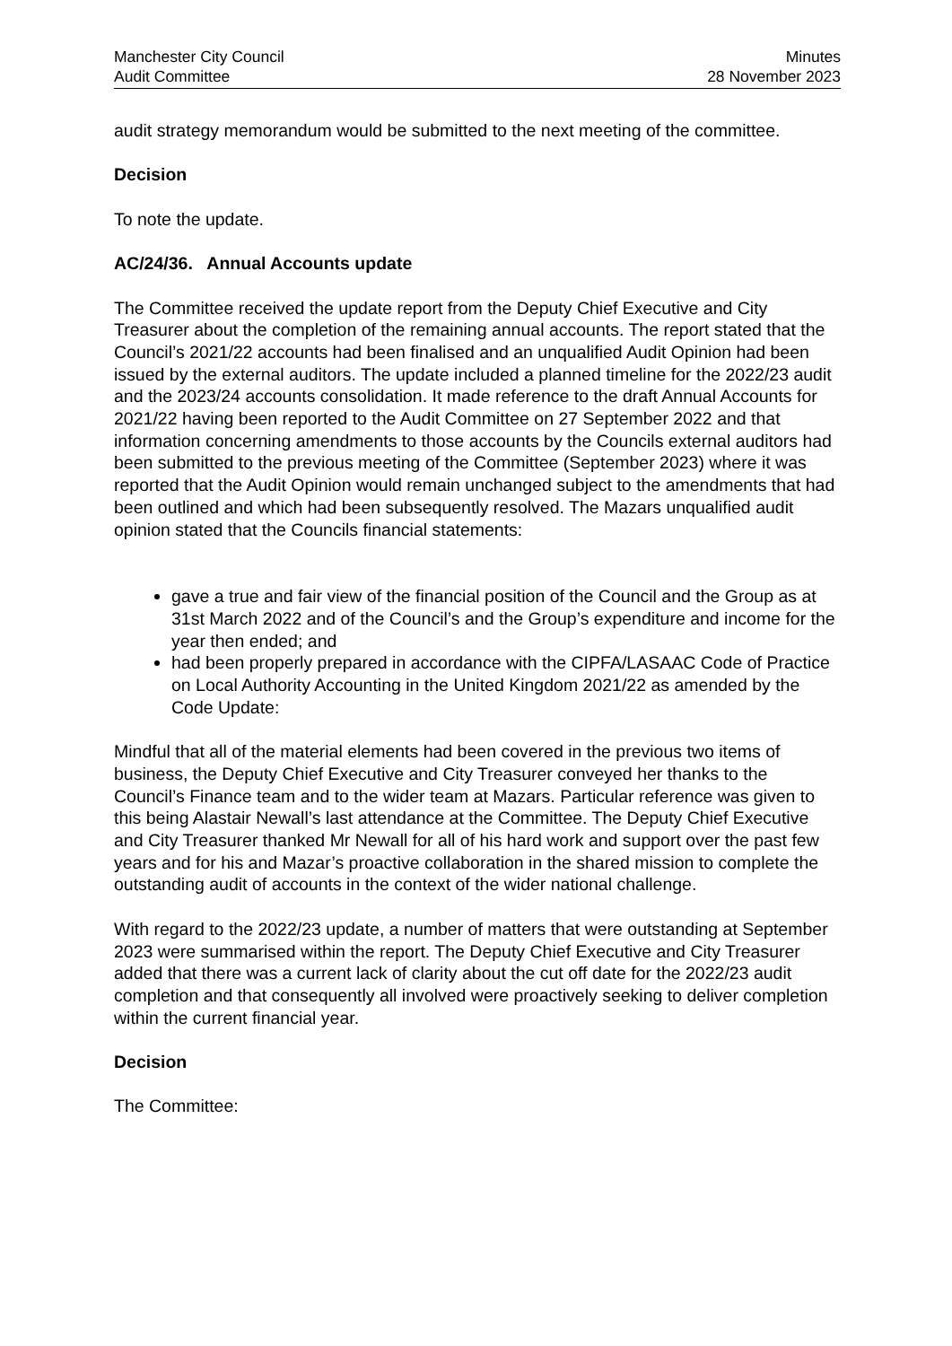Manchester City Council
Audit Committee
Minutes
28 November 2023
audit strategy memorandum would be submitted to the next meeting of the committee.
Decision
To note the update.
AC/24/36. Annual Accounts update
The Committee received the update report from the Deputy Chief Executive and City Treasurer about the completion of the remaining annual accounts. The report stated that the Council’s 2021/22 accounts had been finalised and an unqualified Audit Opinion had been issued by the external auditors. The update included a planned timeline for the 2022/23 audit and the 2023/24 accounts consolidation. It made reference to the draft Annual Accounts for 2021/22 having been reported to the Audit Committee on 27 September 2022 and that information concerning amendments to those accounts by the Councils external auditors had been submitted to the previous meeting of the Committee (September 2023) where it was reported that the Audit Opinion would remain unchanged subject to the amendments that had been outlined and which had been subsequently resolved. The Mazars unqualified audit opinion stated that the Councils financial statements:
gave a true and fair view of the financial position of the Council and the Group as at 31st March 2022 and of the Council’s and the Group’s expenditure and income for the year then ended; and
had been properly prepared in accordance with the CIPFA/LASAAC Code of Practice on Local Authority Accounting in the United Kingdom 2021/22 as amended by the Code Update:
Mindful that all of the material elements had been covered in the previous two items of business, the Deputy Chief Executive and City Treasurer conveyed her thanks to the Council’s Finance team and to the wider team at Mazars. Particular reference was given to this being Alastair Newall’s last attendance at the Committee. The Deputy Chief Executive and City Treasurer thanked Mr Newall for all of his hard work and support over the past few years and for his and Mazar’s proactive collaboration in the shared mission to complete the outstanding audit of accounts in the context of the wider national challenge.
With regard to the 2022/23 update, a number of matters that were outstanding at September 2023 were summarised within the report. The Deputy Chief Executive and City Treasurer added that there was a current lack of clarity about the cut off date for the 2022/23 audit completion and that consequently all involved were proactively seeking to deliver completion within the current financial year.
Decision
The Committee: